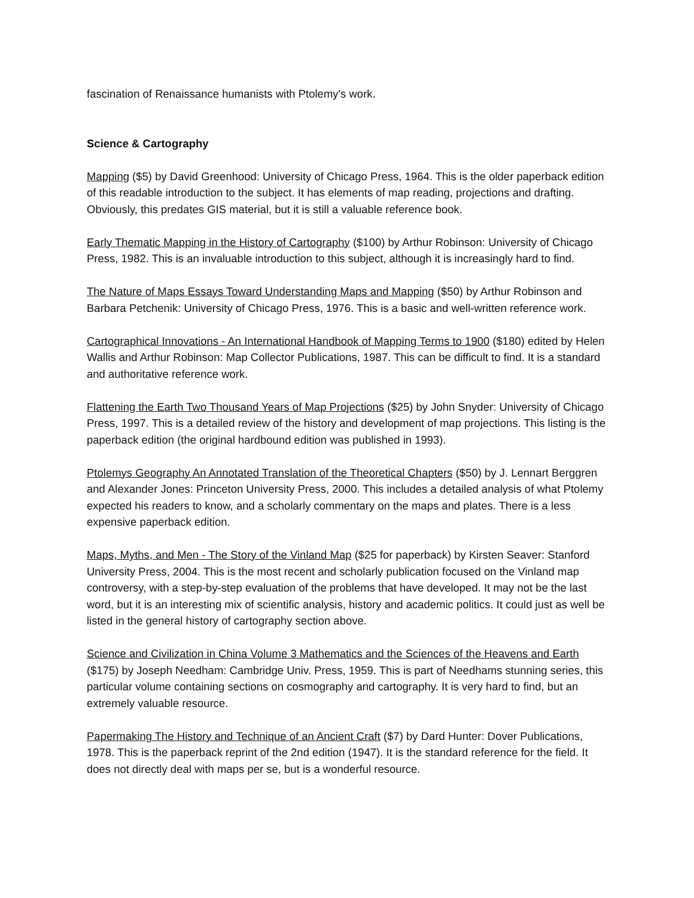fascination of Renaissance humanists with Ptolemy's work.
Science & Cartography
Mapping ($5) by David Greenhood: University of Chicago Press, 1964. This is the older paperback edition of this readable introduction to the subject. It has elements of map reading, projections and drafting. Obviously, this predates GIS material, but it is still a valuable reference book.
Early Thematic Mapping in the History of Cartography ($100) by Arthur Robinson: University of Chicago Press, 1982. This is an invaluable introduction to this subject, although it is increasingly hard to find.
The Nature of Maps Essays Toward Understanding Maps and Mapping ($50) by Arthur Robinson and Barbara Petchenik: University of Chicago Press, 1976. This is a basic and well-written reference work.
Cartographical Innovations - An International Handbook of Mapping Terms to 1900 ($180) edited by Helen Wallis and Arthur Robinson: Map Collector Publications, 1987. This can be difficult to find. It is a standard and authoritative reference work.
Flattening the Earth Two Thousand Years of Map Projections ($25) by John Snyder: University of Chicago Press, 1997. This is a detailed review of the history and development of map projections. This listing is the paperback edition (the original hardbound edition was published in 1993).
Ptolemys Geography An Annotated Translation of the Theoretical Chapters ($50) by J. Lennart Berggren and Alexander Jones: Princeton University Press, 2000. This includes a detailed analysis of what Ptolemy expected his readers to know, and a scholarly commentary on the maps and plates. There is a less expensive paperback edition.
Maps, Myths, and Men - The Story of the Vinland Map ($25 for paperback) by Kirsten Seaver: Stanford University Press, 2004. This is the most recent and scholarly publication focused on the Vinland map controversy, with a step-by-step evaluation of the problems that have developed. It may not be the last word, but it is an interesting mix of scientific analysis, history and academic politics. It could just as well be listed in the general history of cartography section above.
Science and Civilization in China Volume 3 Mathematics and the Sciences of the Heavens and Earth ($175) by Joseph Needham: Cambridge Univ. Press, 1959. This is part of Needhams stunning series, this particular volume containing sections on cosmography and cartography. It is very hard to find, but an extremely valuable resource.
Papermaking The History and Technique of an Ancient Craft ($7) by Dard Hunter: Dover Publications, 1978. This is the paperback reprint of the 2nd edition (1947). It is the standard reference for the field. It does not directly deal with maps per se, but is a wonderful resource.